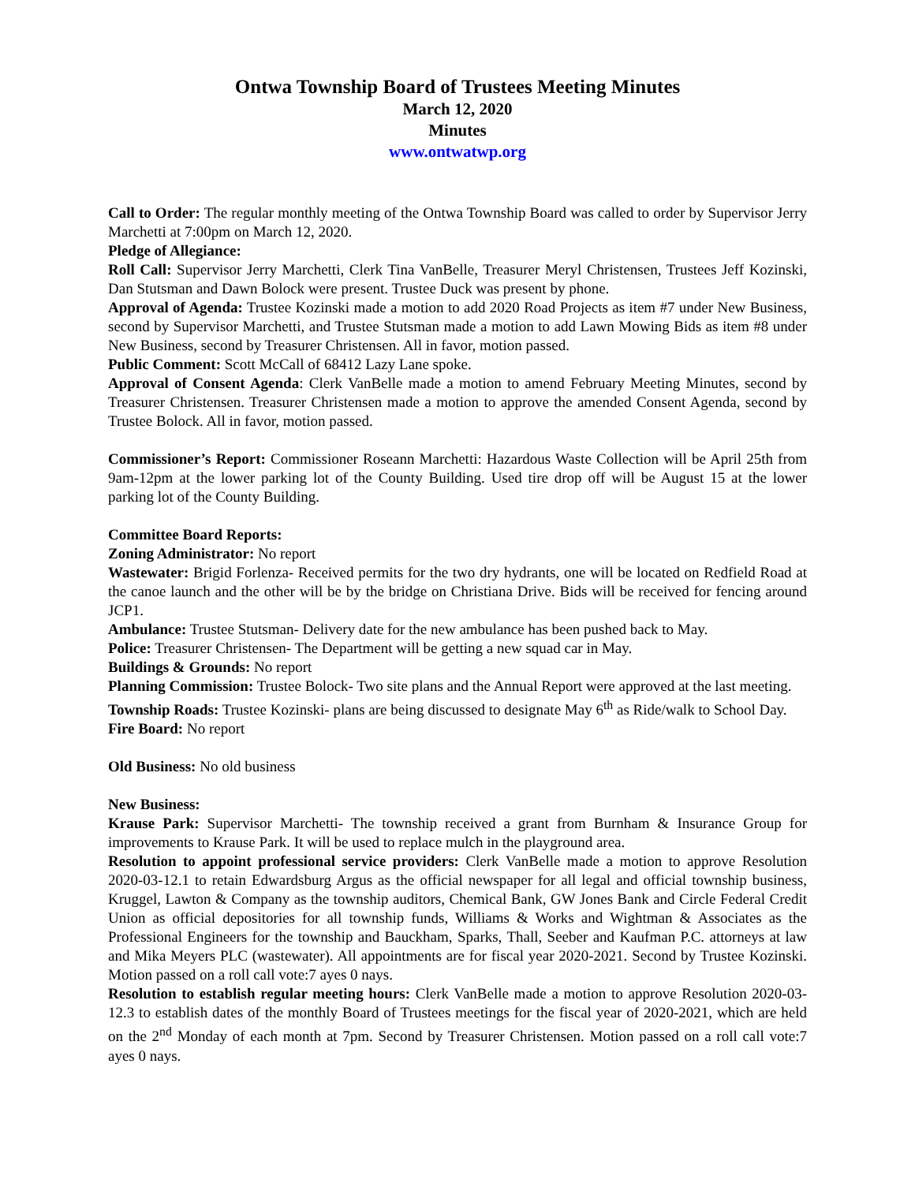Ontwa Township Board of Trustees Meeting Minutes
March 12, 2020
Minutes
www.ontwatwp.org
Call to Order: The regular monthly meeting of the Ontwa Township Board was called to order by Supervisor Jerry Marchetti at 7:00pm on March 12, 2020.
Pledge of Allegiance:
Roll Call: Supervisor Jerry Marchetti, Clerk Tina VanBelle, Treasurer Meryl Christensen, Trustees Jeff Kozinski, Dan Stutsman and Dawn Bolock were present. Trustee Duck was present by phone.
Approval of Agenda: Trustee Kozinski made a motion to add 2020 Road Projects as item #7 under New Business, second by Supervisor Marchetti, and Trustee Stutsman made a motion to add Lawn Mowing Bids as item #8 under New Business, second by Treasurer Christensen. All in favor, motion passed.
Public Comment: Scott McCall of 68412 Lazy Lane spoke.
Approval of Consent Agenda: Clerk VanBelle made a motion to amend February Meeting Minutes, second by Treasurer Christensen. Treasurer Christensen made a motion to approve the amended Consent Agenda, second by Trustee Bolock. All in favor, motion passed.
Commissioner’s Report: Commissioner Roseann Marchetti: Hazardous Waste Collection will be April 25th from 9am-12pm at the lower parking lot of the County Building. Used tire drop off will be August 15 at the lower parking lot of the County Building.
Committee Board Reports:
Zoning Administrator: No report
Wastewater: Brigid Forlenza- Received permits for the two dry hydrants, one will be located on Redfield Road at the canoe launch and the other will be by the bridge on Christiana Drive. Bids will be received for fencing around JCP1.
Ambulance: Trustee Stutsman- Delivery date for the new ambulance has been pushed back to May.
Police: Treasurer Christensen- The Department will be getting a new squad car in May.
Buildings & Grounds: No report
Planning Commission: Trustee Bolock- Two site plans and the Annual Report were approved at the last meeting.
Township Roads: Trustee Kozinski- plans are being discussed to designate May 6<sup>th</sup> as Ride/walk to School Day.
Fire Board: No report
Old Business: No old business
New Business:
Krause Park: Supervisor Marchetti- The township received a grant from Burnham & Insurance Group for improvements to Krause Park. It will be used to replace mulch in the playground area.
Resolution to appoint professional service providers: Clerk VanBelle made a motion to approve Resolution 2020-03-12.1 to retain Edwardsburg Argus as the official newspaper for all legal and official township business, Kruggel, Lawton & Company as the township auditors, Chemical Bank, GW Jones Bank and Circle Federal Credit Union as official depositories for all township funds, Williams & Works and Wightman & Associates as the Professional Engineers for the township and Bauckham, Sparks, Thall, Seeber and Kaufman P.C. attorneys at law and Mika Meyers PLC (wastewater). All appointments are for fiscal year 2020-2021. Second by Trustee Kozinski. Motion passed on a roll call vote:7 ayes 0 nays.
Resolution to establish regular meeting hours: Clerk VanBelle made a motion to approve Resolution 2020-03-12.3 to establish dates of the monthly Board of Trustees meetings for the fiscal year of 2020-2021, which are held on the 2<sup>nd</sup> Monday of each month at 7pm. Second by Treasurer Christensen. Motion passed on a roll call vote:7 ayes 0 nays.